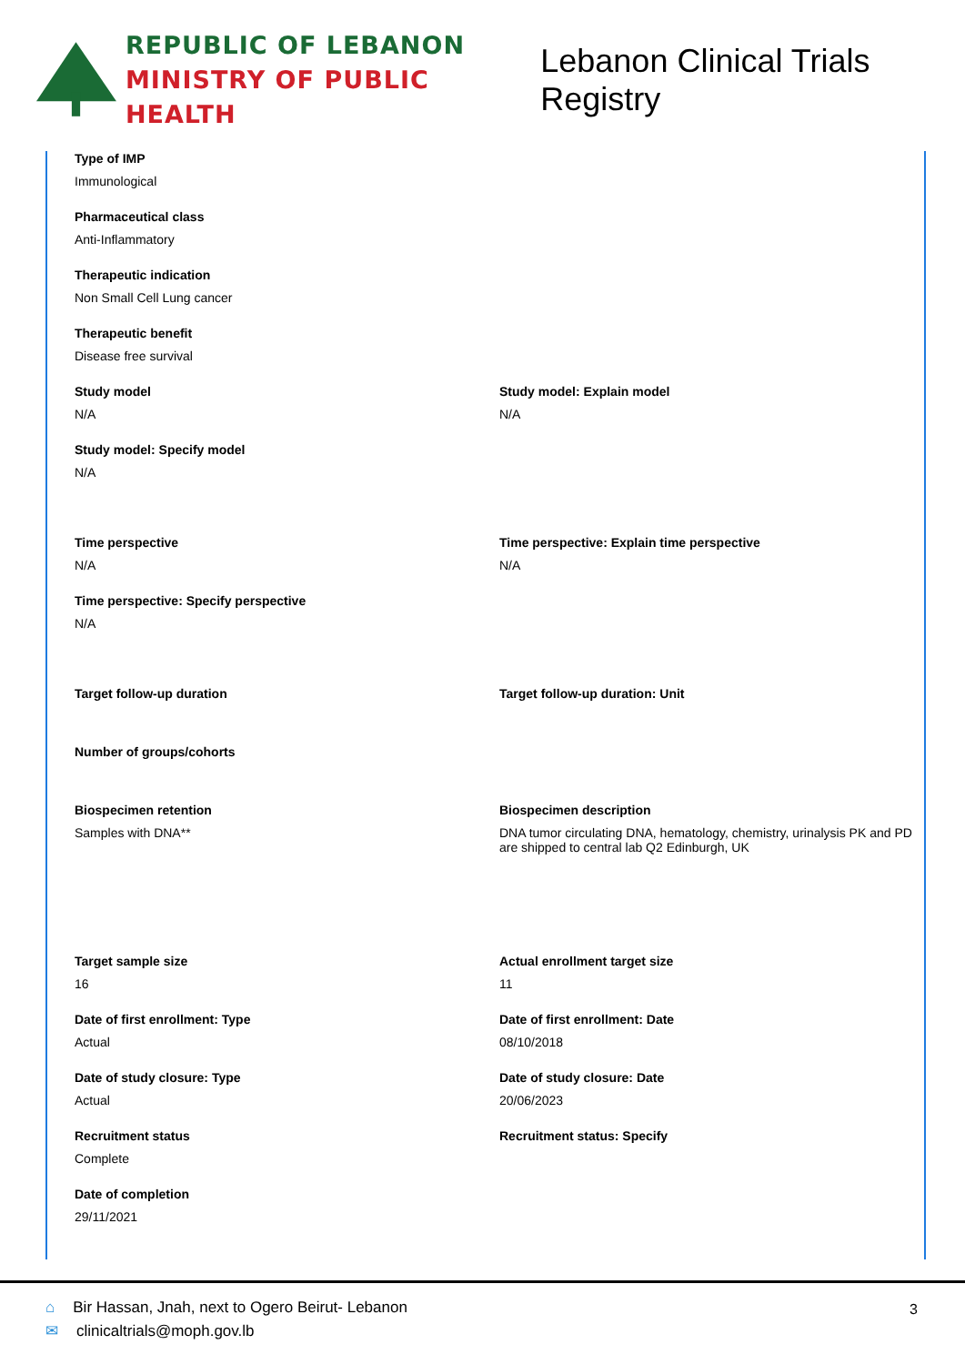REPUBLIC OF LEBANON
MINISTRY OF PUBLIC HEALTH
Lebanon Clinical Trials Registry
Type of IMP
Immunological
Pharmaceutical class
Anti-Inflammatory
Therapeutic indication
Non Small Cell Lung cancer
Therapeutic benefit
Disease free survival
Study model
N/A
Study model: Explain model
N/A
Study model: Specify model
N/A
Time perspective
N/A
Time perspective: Explain time perspective
N/A
Time perspective: Specify perspective
N/A
Target follow-up duration Target follow-up duration: Unit
Number of groups/cohorts
Biospecimen retention
Samples with DNA**
Biospecimen description
DNA tumor circulating DNA, hematology, chemistry, urinalysis PK and PD are shipped to central lab Q2 Edinburgh, UK
Target sample size
16
Actual enrollment target size
11
Date of first enrollment: Type
Actual
Date of first enrollment: Date
08/10/2018
Date of study closure: Type
Actual
Date of study closure: Date
20/06/2023
Recruitment status
Complete
Recruitment status: Specify
Date of completion
29/11/2021
3
⌂ Bir Hassan, Jnah, next to Ogero Beirut- Lebanon
✉ clinicaltrials@moph.gov.lb